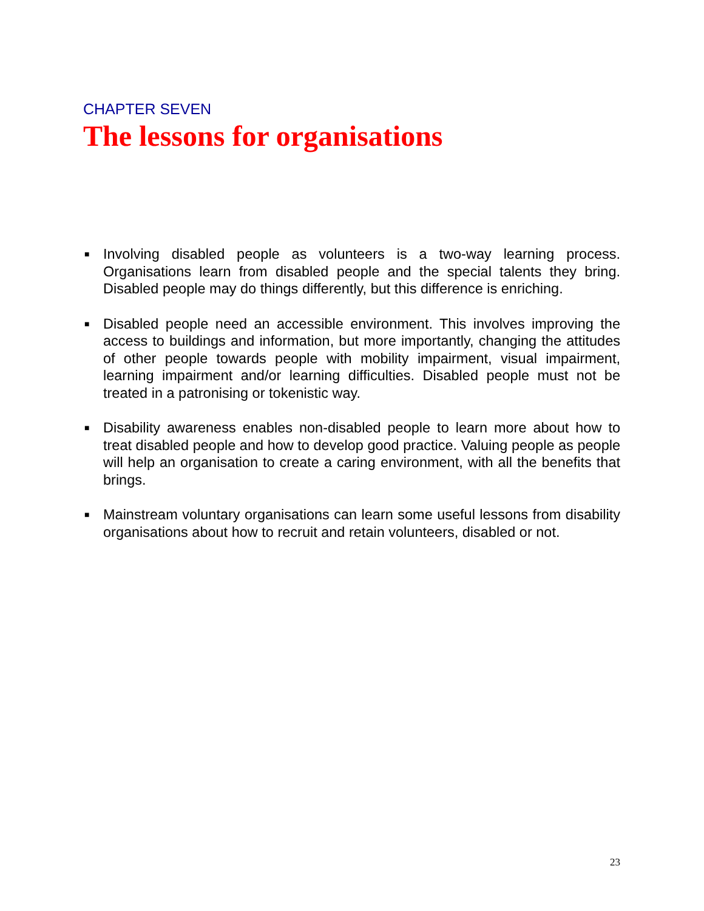CHAPTER SEVEN
The lessons for organisations
■ Involving disabled people as volunteers is a two-way learning process. Organisations learn from disabled people and the special talents they bring. Disabled people may do things differently, but this difference is enriching.
■ Disabled people need an accessible environment. This involves improving the access to buildings and information, but more importantly, changing the attitudes of other people towards people with mobility impairment, visual impairment, learning impairment and/or learning difficulties. Disabled people must not be treated in a patronising or tokenistic way.
■ Disability awareness enables non-disabled people to learn more about how to treat disabled people and how to develop good practice. Valuing people as people will help an organisation to create a caring environment, with all the benefits that brings.
■ Mainstream voluntary organisations can learn some useful lessons from disability organisations about how to recruit and retain volunteers, disabled or not.
23